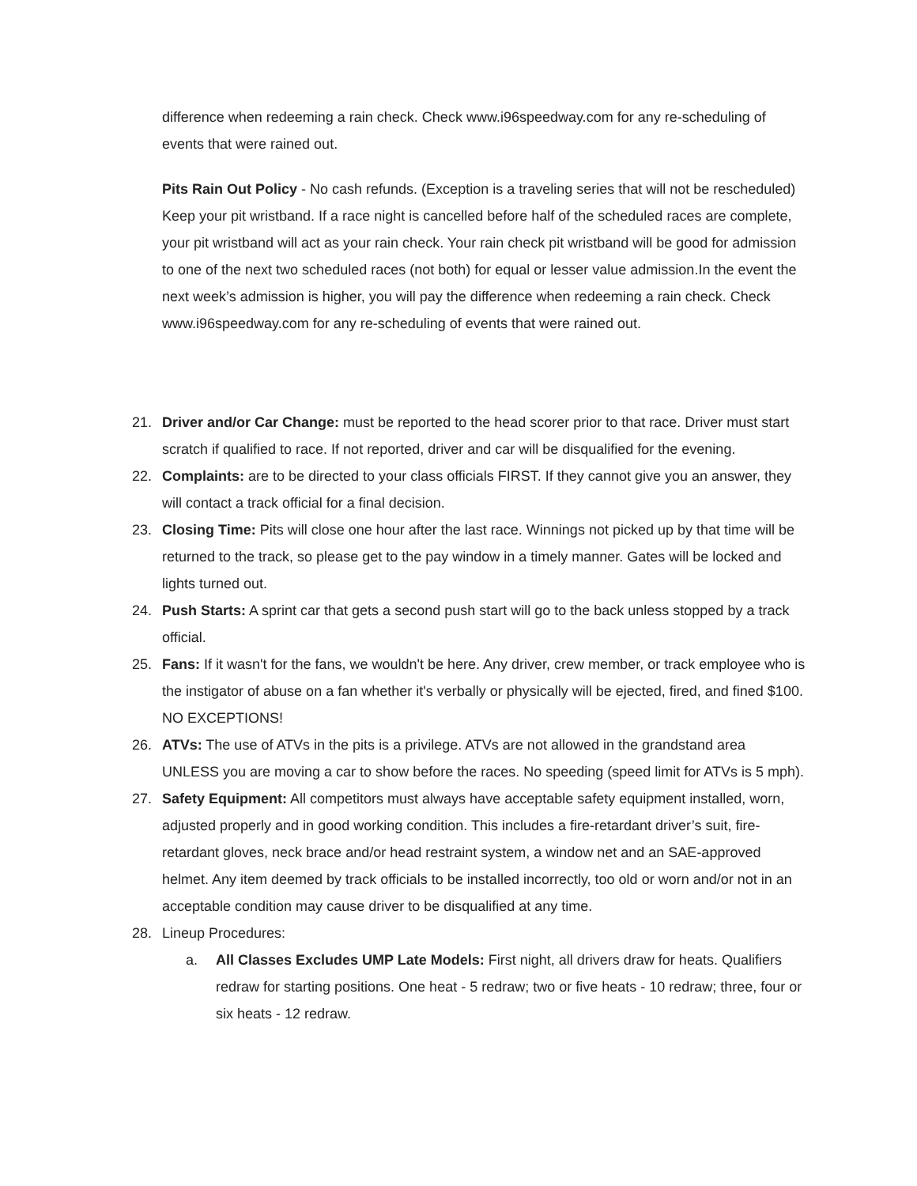difference when redeeming a rain check. Check www.i96speedway.com for any re-scheduling of events that were rained out.
Pits Rain Out Policy - No cash refunds. (Exception is a traveling series that will not be rescheduled) Keep your pit wristband. If a race night is cancelled before half of the scheduled races are complete, your pit wristband will act as your rain check. Your rain check pit wristband will be good for admission to one of the next two scheduled races (not both) for equal or lesser value admission.In the event the next week’s admission is higher, you will pay the difference when redeeming a rain check. Check www.i96speedway.com for any re-scheduling of events that were rained out.
21. Driver and/or Car Change: must be reported to the head scorer prior to that race. Driver must start scratch if qualified to race. If not reported, driver and car will be disqualified for the evening.
22. Complaints: are to be directed to your class officials FIRST. If they cannot give you an answer, they will contact a track official for a final decision.
23. Closing Time: Pits will close one hour after the last race. Winnings not picked up by that time will be returned to the track, so please get to the pay window in a timely manner. Gates will be locked and lights turned out.
24. Push Starts: A sprint car that gets a second push start will go to the back unless stopped by a track official.
25. Fans: If it wasn't for the fans, we wouldn't be here. Any driver, crew member, or track employee who is the instigator of abuse on a fan whether it's verbally or physically will be ejected, fired, and fined $100. NO EXCEPTIONS!
26. ATVs: The use of ATVs in the pits is a privilege. ATVs are not allowed in the grandstand area UNLESS you are moving a car to show before the races. No speeding (speed limit for ATVs is 5 mph).
27. Safety Equipment: All competitors must always have acceptable safety equipment installed, worn, adjusted properly and in good working condition. This includes a fire-retardant driver’s suit, fire-retardant gloves, neck brace and/or head restraint system, a window net and an SAE-approved helmet. Any item deemed by track officials to be installed incorrectly, too old or worn and/or not in an acceptable condition may cause driver to be disqualified at any time.
28. Lineup Procedures:
a. All Classes Excludes UMP Late Models: First night, all drivers draw for heats. Qualifiers redraw for starting positions. One heat - 5 redraw; two or five heats - 10 redraw; three, four or six heats - 12 redraw.